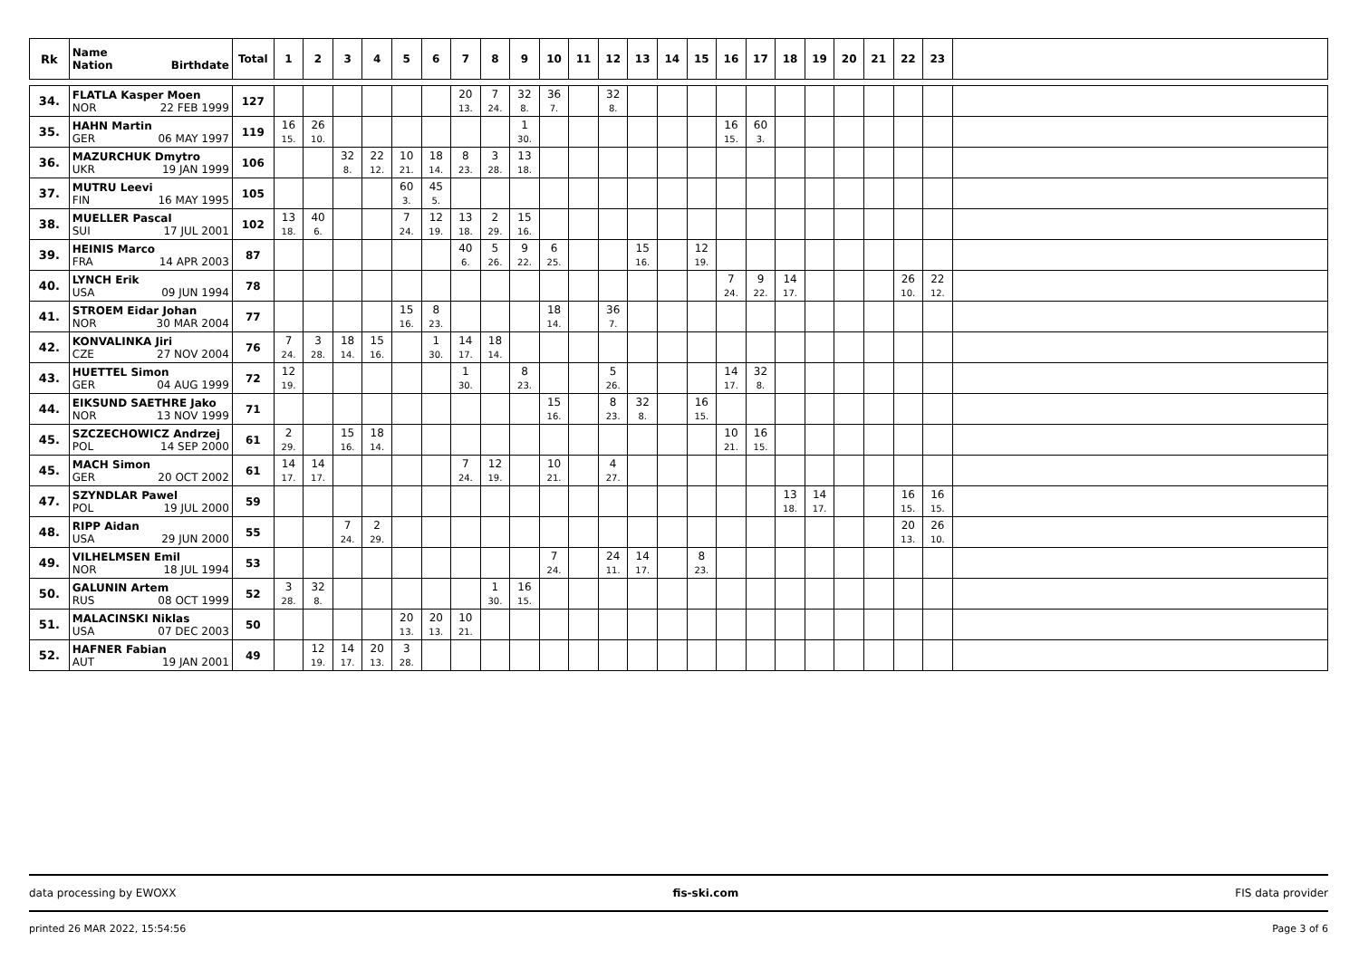| Rk | Name Nation Birthdate | Total | 1 | 2 | 3 | 4 | 5 | 6 | 7 | 8 | 9 | 10 | 11 | 12 | 13 | 14 | 15 | 16 | 17 | 18 | 19 | 20 | 21 | 22 | 23 | |
| --- | --- | --- | --- | --- | --- | --- | --- | --- | --- | --- | --- | --- | --- | --- | --- | --- | --- | --- | --- | --- | --- | --- | --- | --- | --- | --- |
| 34. | FLATLA Kasper Moen NOR 22 FEB 1999 | 127 | | | | | | | 20 13. | 7 24. | 32 8. | 36 7. | | 32 8. | | | | | | | | | | | | |
| 35. | HAHN Martin GER 06 MAY 1997 | 119 | 16 15. | 26 10. | | | | | | | 1 30. | | | | | | | 16 15. | 60 3. | | | | | | | |
| 36. | MAZURCHUK Dmytro UKR 19 JAN 1999 | 106 | | | 32 8. | 22 12. | 10 21. | 18 14. | 8 23. | 3 28. | 13 18. | | | | | | | | | | | | | | | |
| 37. | MUTRU Leevi FIN 16 MAY 1995 | 105 | | | | | 60 3. | 45 5. | | | | | | | | | | | | | | | | | | |
| 38. | MUELLER Pascal SUI 17 JUL 2001 | 102 | 13 18. | 40 6. | | | 7 24. | 12 19. | 13 18. | 2 29. | 15 16. | | | | | | | | | | | | | | | |
| 39. | HEINIS Marco FRA 14 APR 2003 | 87 | | | | | | | 40 6. | 5 26. | 9 22. | 6 25. | | | 15 16. | | 12 19. | | | | | | | | | |
| 40. | LYNCH Erik USA 09 JUN 1994 | 78 | | | | | | | | | | | | | | | | 7 24. | 9 22. | 14 17. | | | | 26 10. | 22 12. | |
| 41. | STROEM Eidar Johan NOR 30 MAR 2004 | 77 | | | | | 15 16. | 8 23. | | | | 18 14. | | 36 7. | | | | | | | | | | | | |
| 42. | KONVALINKA Jiri CZE 27 NOV 2004 | 76 | 7 24. | 3 28. | 18 14. | 15 16. | | 1 30. | 14 17. | 18 14. | | | | | | | | | | | | | | | | |
| 43. | HUETTEL Simon GER 04 AUG 1999 | 72 | 12 19. | | | | | | 1 30. | | 8 23. | | | 5 26. | | | | 14 17. | 32 8. | | | | | | | |
| 44. | EIKSUND SAETHRE Jako NOR 13 NOV 1999 | 71 | | | | | | | | | | 15 16. | | 8 23. | 32 8. | | 16 15. | | | | | | | | | |
| 45. | SZCZECHOWICZ Andrzej POL 14 SEP 2000 | 61 | 2 29. | | 15 16. | 18 14. | | | | | | | | | | | | 10 21. | 16 15. | | | | | | | |
| 45. | MACH Simon GER 20 OCT 2002 | 61 | 14 17. | 14 17. | | | | | 7 24. | 12 19. | | 10 21. | | 4 27. | | | | | | | | | | | | |
| 47. | SZYNDLAR Pawel POL 19 JUL 2000 | 59 | | | | | | | | | | | | | | | | | | 13 18. | 14 17. | | | 16 15. | 16 15. | |
| 48. | RIPP Aidan USA 29 JUN 2000 | 55 | | | 7 24. | 2 29. | | | | | | | | | | | | | | | | | | 20 13. | 26 10. | |
| 49. | VILHELMSEN Emil NOR 18 JUL 1994 | 53 | | | | | | | | | | 7 24. | | 24 11. | 14 17. | | 8 23. | | | | | | | | | |
| 50. | GALUNIN Artem RUS 08 OCT 1999 | 52 | 3 28. | 32 8. | | | | | | 1 30. | 16 15. | | | | | | | | | | | | | | | |
| 51. | MALACINSKI Niklas USA 07 DEC 2003 | 50 | | | | | 20 13. | 20 13. | 10 21. | | | | | | | | | | | | | | | | | |
| 52. | HAFNER Fabian AUT 19 JAN 2001 | 49 | | 12 19. | 14 17. | 20 13. | 3 28. | | | | | | | | | | | | | | | | | | | |
data processing by EWOXX fis-ski.com FIS data provider
printed 26 MAR 2022, 15:54:56 Page 3 of 6